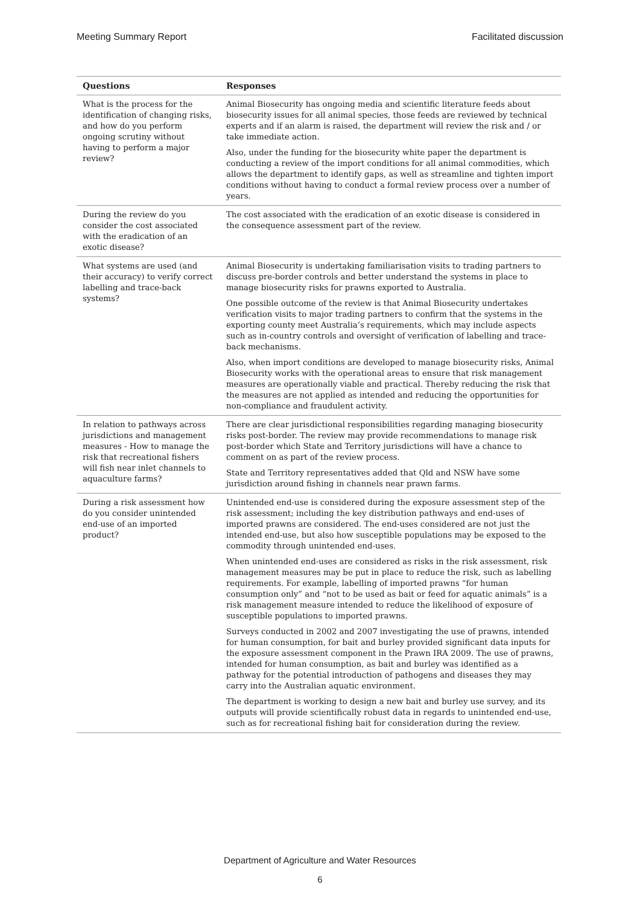Meeting Summary Report Facilitated discussion
| Questions | Responses |
| --- | --- |
| What is the process for the identification of changing risks, and how do you perform ongoing scrutiny without having to perform a major review? | Animal Biosecurity has ongoing media and scientific literature feeds about biosecurity issues for all animal species, those feeds are reviewed by technical experts and if an alarm is raised, the department will review the risk and / or take immediate action. Also, under the funding for the biosecurity white paper the department is conducting a review of the import conditions for all animal commodities, which allows the department to identify gaps, as well as streamline and tighten import conditions without having to conduct a formal review process over a number of years. |
| During the review do you consider the cost associated with the eradication of an exotic disease? | The cost associated with the eradication of an exotic disease is considered in the consequence assessment part of the review. |
| What systems are used (and their accuracy) to verify correct labelling and trace-back systems? | Animal Biosecurity is undertaking familiarisation visits to trading partners to discuss pre-border controls and better understand the systems in place to manage biosecurity risks for prawns exported to Australia. One possible outcome of the review is that Animal Biosecurity undertakes verification visits to major trading partners to confirm that the systems in the exporting county meet Australia’s requirements, which may include aspects such as in-country controls and oversight of verification of labelling and trace-back mechanisms. Also, when import conditions are developed to manage biosecurity risks, Animal Biosecurity works with the operational areas to ensure that risk management measures are operationally viable and practical. Thereby reducing the risk that the measures are not applied as intended and reducing the opportunities for non-compliance and fraudulent activity. |
| In relation to pathways across jurisdictions and management measures - How to manage the risk that recreational fishers will fish near inlet channels to aquaculture farms? | There are clear jurisdictional responsibilities regarding managing biosecurity risks post-border. The review may provide recommendations to manage risk post-border which State and Territory jurisdictions will have a chance to comment on as part of the review process. State and Territory representatives added that Qld and NSW have some jurisdiction around fishing in channels near prawn farms. |
| During a risk assessment how do you consider unintended end-use of an imported product? | Unintended end-use is considered during the exposure assessment step of the risk assessment; including the key distribution pathways and end-uses of imported prawns are considered. The end-uses considered are not just the intended end-use, but also how susceptible populations may be exposed to the commodity through unintended end-uses. When unintended end-uses are considered as risks in the risk assessment, risk management measures may be put in place to reduce the risk, such as labelling requirements. For example, labelling of imported prawns “for human consumption only” and “not to be used as bait or feed for aquatic animals” is a risk management measure intended to reduce the likelihood of exposure of susceptible populations to imported prawns. Surveys conducted in 2002 and 2007 investigating the use of prawns, intended for human consumption, for bait and burley provided significant data inputs for the exposure assessment component in the Prawn IRA 2009. The use of prawns, intended for human consumption, as bait and burley was identified as a pathway for the potential introduction of pathogens and diseases they may carry into the Australian aquatic environment. The department is working to design a new bait and burley use survey, and its outputs will provide scientifically robust data in regards to unintended end-use, such as for recreational fishing bait for consideration during the review. |
Department of Agriculture and Water Resources
6